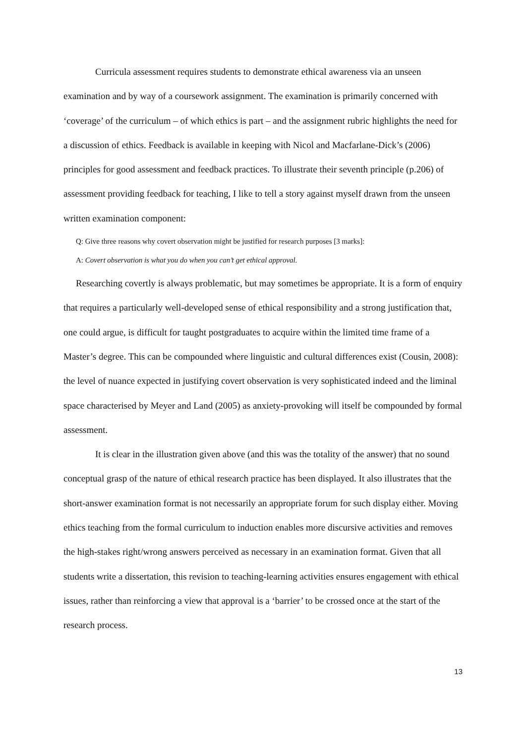Curricula assessment requires students to demonstrate ethical awareness via an unseen examination and by way of a coursework assignment. The examination is primarily concerned with ‘coverage’ of the curriculum – of which ethics is part – and the assignment rubric highlights the need for a discussion of ethics. Feedback is available in keeping with Nicol and Macfarlane-Dick’s (2006) principles for good assessment and feedback practices. To illustrate their seventh principle (p.206) of assessment providing feedback for teaching, I like to tell a story against myself drawn from the unseen written examination component:
Q: Give three reasons why covert observation might be justified for research purposes [3 marks]:
A: Covert observation is what you do when you can’t get ethical approval.
Researching covertly is always problematic, but may sometimes be appropriate. It is a form of enquiry that requires a particularly well-developed sense of ethical responsibility and a strong justification that, one could argue, is difficult for taught postgraduates to acquire within the limited time frame of a Master’s degree. This can be compounded where linguistic and cultural differences exist (Cousin, 2008): the level of nuance expected in justifying covert observation is very sophisticated indeed and the liminal space characterised by Meyer and Land (2005) as anxiety-provoking will itself be compounded by formal assessment.
It is clear in the illustration given above (and this was the totality of the answer) that no sound conceptual grasp of the nature of ethical research practice has been displayed. It also illustrates that the short-answer examination format is not necessarily an appropriate forum for such display either. Moving ethics teaching from the formal curriculum to induction enables more discursive activities and removes the high-stakes right/wrong answers perceived as necessary in an examination format. Given that all students write a dissertation, this revision to teaching-learning activities ensures engagement with ethical issues, rather than reinforcing a view that approval is a ‘barrier’ to be crossed once at the start of the research process.
13